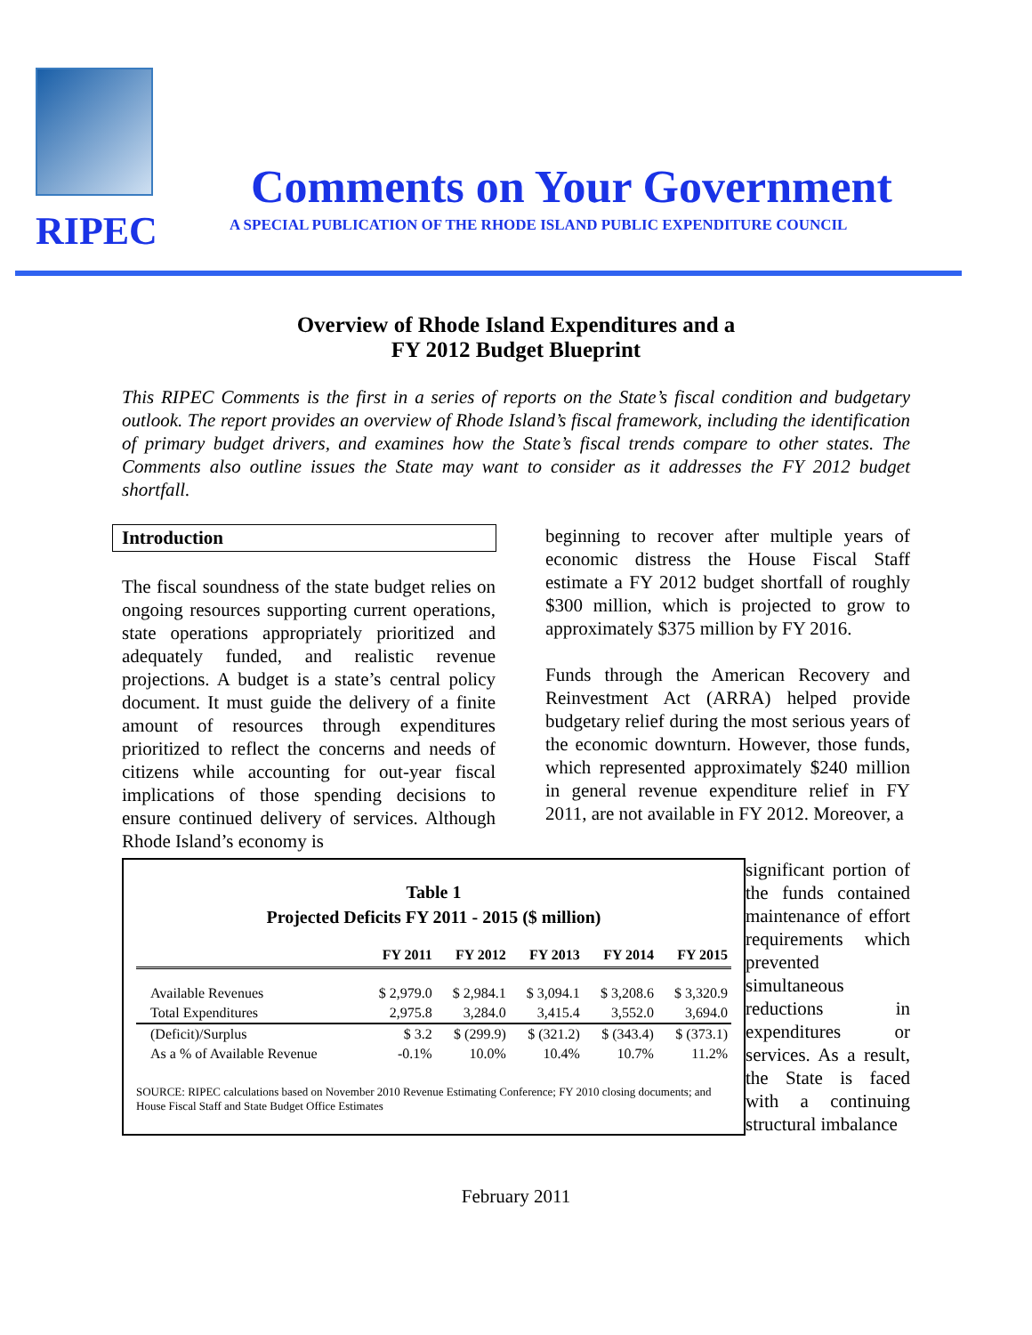RIPEC
Comments on Your Government
A SPECIAL PUBLICATION OF THE RHODE ISLAND PUBLIC EXPENDITURE COUNCIL
Overview of Rhode Island Expenditures and a
FY 2012 Budget Blueprint
This RIPEC Comments is the first in a series of reports on the State’s fiscal condition and budgetary outlook. The report provides an overview of Rhode Island’s fiscal framework, including the identification of primary budget drivers, and examines how the State’s fiscal trends compare to other states. The Comments also outline issues the State may want to consider as it addresses the FY 2012 budget shortfall.
Introduction
The fiscal soundness of the state budget relies on ongoing resources supporting current operations, state operations appropriately prioritized and adequately funded, and realistic revenue projections. A budget is a state’s central policy document. It must guide the delivery of a finite amount of resources through expenditures prioritized to reflect the concerns and needs of citizens while accounting for out-year fiscal implications of those spending decisions to ensure continued delivery of services. Although Rhode Island’s economy is
beginning to recover after multiple years of economic distress the House Fiscal Staff estimate a FY 2012 budget shortfall of roughly $300 million, which is projected to grow to approximately $375 million by FY 2016.
Funds through the American Recovery and Reinvestment Act (ARRA) helped provide budgetary relief during the most serious years of the economic downturn. However, those funds, which represented approximately $240 million in general revenue expenditure relief in FY 2011, are not available in FY 2012. Moreover, a
Table 1
Projected Deficits FY 2011 - 2015 ($ million)
| | FY 2011 | FY 2012 | FY 2013 | FY 2014 | FY 2015 |
| --- | --- | --- | --- | --- | --- |
| Available Revenues | $ 2,979.0 | $ 2,984.1 | $ 3,094.1 | $ 3,208.6 | $ 3,320.9 |
| Total Expenditures | 2,975.8 | 3,284.0 | 3,415.4 | 3,552.0 | 3,694.0 |
| (Deficit)/Surplus | $ 3.2 | $ (299.9) | $ (321.2) | $ (343.4) | $ (373.1) |
| As a % of Available Revenue | -0.1% | 10.0% | 10.4% | 10.7% | 11.2% |
SOURCE: RIPEC calculations based on November 2010 Revenue Estimating Conference; FY 2010 closing documents; and House Fiscal Staff and State Budget Office Estimates
significant portion of the funds contained maintenance of effort requirements which prevented simultaneous reductions in expenditures or services. As a result, the State is faced with a continuing structural imbalance
February 2011